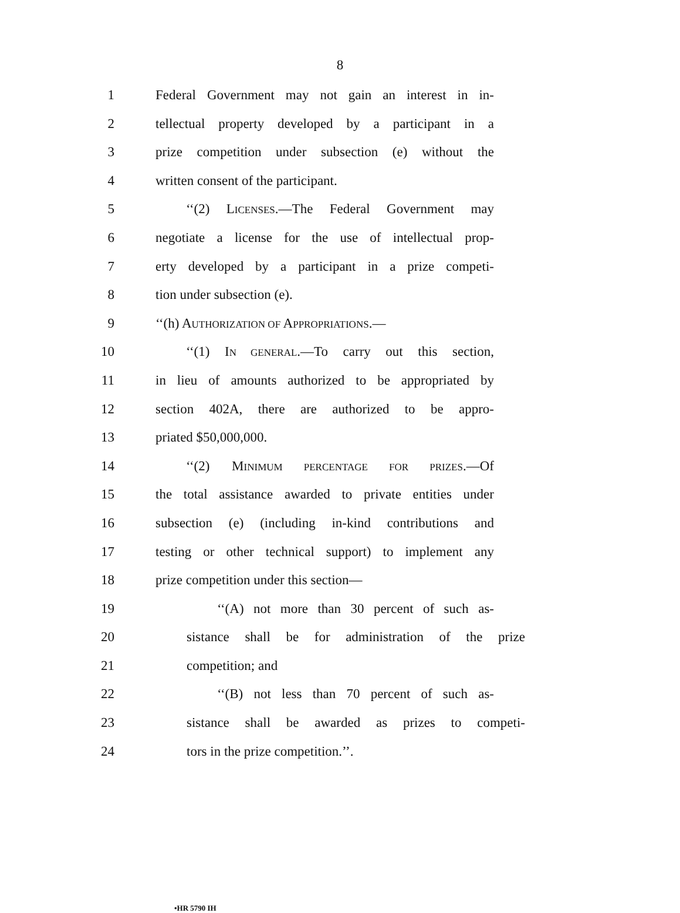8
1 Federal Government may not gain an interest in in-
2 tellectual property developed by a participant in a
3 prize competition under subsection (e) without the
4 written consent of the participant.
5 ‘‘(2) LICENSES.—The Federal Government may
6 negotiate a license for the use of intellectual prop-
7 erty developed by a participant in a prize competi-
8 tion under subsection (e).
9 ‘‘(h) AUTHORIZATION OF APPROPRIATIONS.—
10 ‘‘(1) IN GENERAL.—To carry out this section,
11 in lieu of amounts authorized to be appropriated by
12 section 402A, there are authorized to be appro-
13 priated $50,000,000.
14 ‘‘(2) MINIMUM PERCENTAGE FOR PRIZES.—Of
15 the total assistance awarded to private entities under
16 subsection (e) (including in-kind contributions and
17 testing or other technical support) to implement any
18 prize competition under this section—
19 ‘‘(A) not more than 30 percent of such as-
20 sistance shall be for administration of the prize
21 competition; and
22 ‘‘(B) not less than 70 percent of such as-
23 sistance shall be awarded as prizes to competi-
24 tors in the prize competition.’’.
•HR 5790 IH